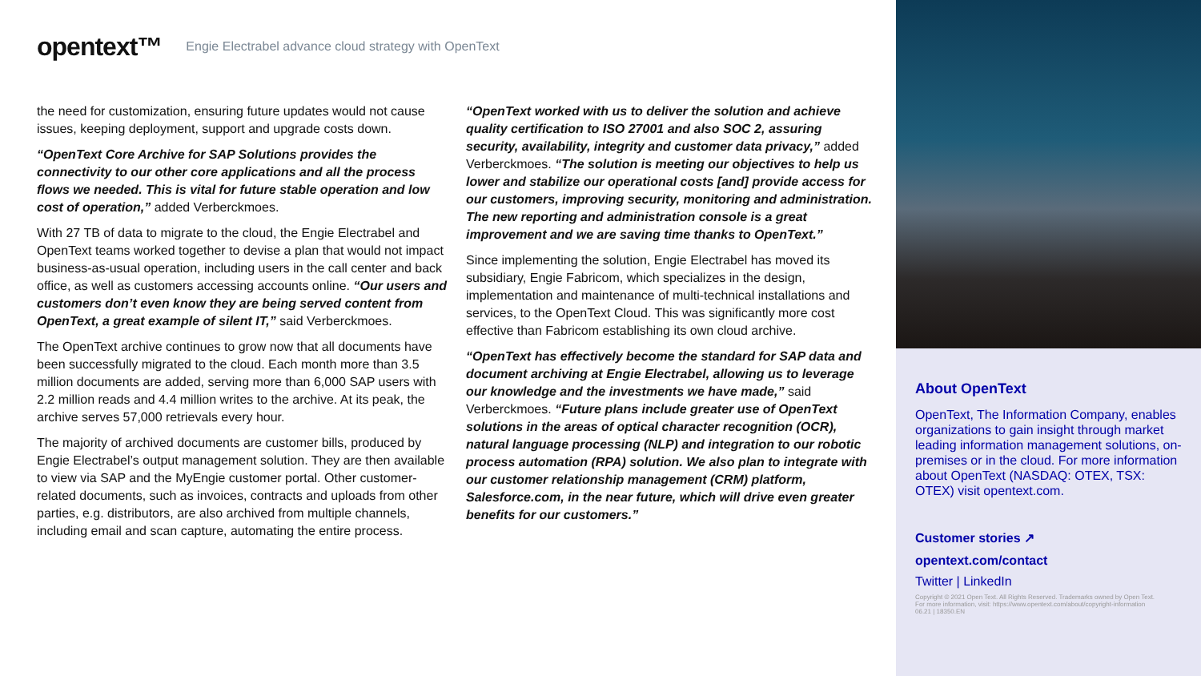opentext™ Engie Electrabel advance cloud strategy with OpenText
the need for customization, ensuring future updates would not cause issues, keeping deployment, support and upgrade costs down.
“OpenText Core Archive for SAP Solutions provides the connectivity to our other core applications and all the process flows we needed. This is vital for future stable operation and low cost of operation,” added Verberckmoes.
With 27 TB of data to migrate to the cloud, the Engie Electrabel and OpenText teams worked together to devise a plan that would not impact business-as-usual operation, including users in the call center and back office, as well as customers accessing accounts online. “Our users and customers don’t even know they are being served content from OpenText, a great example of silent IT,” said Verberckmoes.
The OpenText archive continues to grow now that all documents have been successfully migrated to the cloud. Each month more than 3.5 million documents are added, serving more than 6,000 SAP users with 2.2 million reads and 4.4 million writes to the archive. At its peak, the archive serves 57,000 retrievals every hour.
The majority of archived documents are customer bills, produced by Engie Electrabel’s output management solution. They are then available to view via SAP and the MyEngie customer portal. Other customer-related documents, such as invoices, contracts and uploads from other parties, e.g. distributors, are also archived from multiple channels, including email and scan capture, automating the entire process.
“OpenText worked with us to deliver the solution and achieve quality certification to ISO 27001 and also SOC 2, assuring security, availability, integrity and customer data privacy,” added Verberckmoes. “The solution is meeting our objectives to help us lower and stabilize our operational costs [and] provide access for our customers, improving security, monitoring and administration. The new reporting and administration console is a great improvement and we are saving time thanks to OpenText.”
Since implementing the solution, Engie Electrabel has moved its subsidiary, Engie Fabricom, which specializes in the design, implementation and maintenance of multi-technical installations and services, to the OpenText Cloud. This was significantly more cost effective than Fabricom establishing its own cloud archive.
“OpenText has effectively become the standard for SAP data and document archiving at Engie Electrabel, allowing us to leverage our knowledge and the investments we have made,” said Verberckmoes. “Future plans include greater use of OpenText solutions in the areas of optical character recognition (OCR), natural language processing (NLP) and integration to our robotic process automation (RPA) solution. We also plan to integrate with our customer relationship management (CRM) platform, Salesforce.com, in the near future, which will drive even greater benefits for our customers.”
About OpenText
OpenText, The Information Company, enables organizations to gain insight through market leading information management solutions, on-premises or in the cloud. For more information about OpenText (NASDAQ: OTEX, TSX: OTEX) visit opentext.com.
Customer stories ↗
opentext.com/contact
Twitter | LinkedIn
Copyright © 2021 Open Text. All Rights Reserved. Trademarks owned by Open Text.
For more information, visit: https://www.opentext.com/about/copyright-information
06.21 | 18350.EN